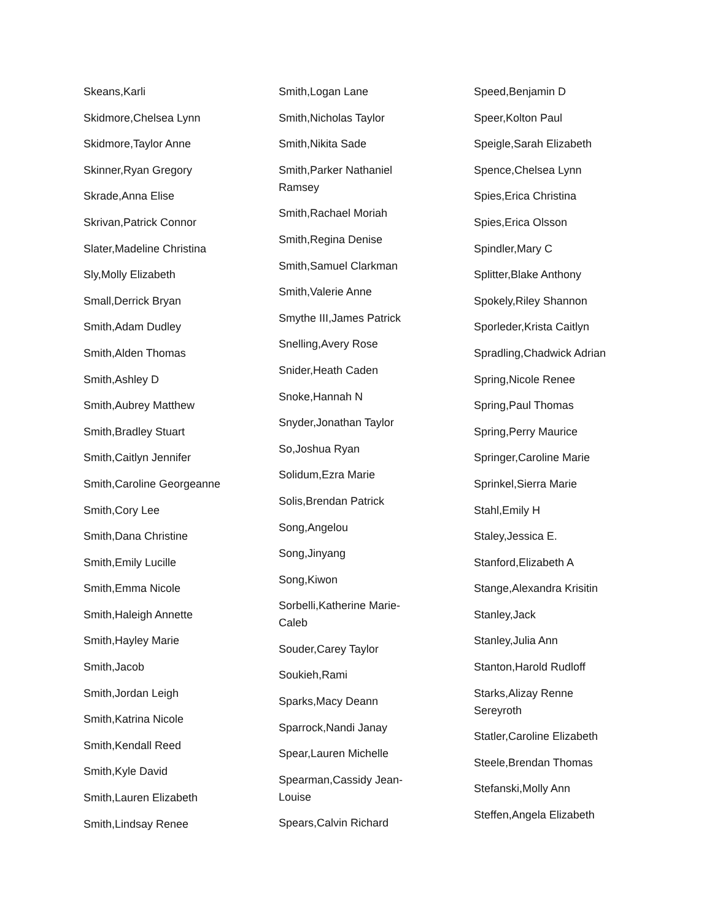Skeans,Karli
Skidmore,Chelsea Lynn
Skidmore,Taylor Anne
Skinner,Ryan Gregory
Skrade,Anna Elise
Skrivan,Patrick Connor
Slater,Madeline Christina
Sly,Molly Elizabeth
Small,Derrick Bryan
Smith,Adam Dudley
Smith,Alden Thomas
Smith,Ashley D
Smith,Aubrey Matthew
Smith,Bradley Stuart
Smith,Caitlyn Jennifer
Smith,Caroline Georgeanne
Smith,Cory Lee
Smith,Dana Christine
Smith,Emily Lucille
Smith,Emma Nicole
Smith,Haleigh Annette
Smith,Hayley Marie
Smith,Jacob
Smith,Jordan Leigh
Smith,Katrina Nicole
Smith,Kendall Reed
Smith,Kyle David
Smith,Lauren Elizabeth
Smith,Lindsay Renee
Smith,Logan Lane
Smith,Nicholas Taylor
Smith,Nikita Sade
Smith,Parker Nathaniel Ramsey
Smith,Rachael Moriah
Smith,Regina Denise
Smith,Samuel Clarkman
Smith,Valerie Anne
Smythe III,James Patrick
Snelling,Avery Rose
Snider,Heath Caden
Snoke,Hannah N
Snyder,Jonathan Taylor
So,Joshua Ryan
Solidum,Ezra Marie
Solis,Brendan Patrick
Song,Angelou
Song,Jinyang
Song,Kiwon
Sorbelli,Katherine Marie-Caleb
Souder,Carey Taylor
Soukieh,Rami
Sparks,Macy Deann
Sparrock,Nandi Janay
Spear,Lauren Michelle
Spearman,Cassidy Jean-Louise
Spears,Calvin Richard
Speed,Benjamin D
Speer,Kolton Paul
Speigle,Sarah Elizabeth
Spence,Chelsea Lynn
Spies,Erica Christina
Spies,Erica Olsson
Spindler,Mary C
Splitter,Blake Anthony
Spokely,Riley Shannon
Sporleder,Krista Caitlyn
Spradling,Chadwick Adrian
Spring,Nicole Renee
Spring,Paul Thomas
Spring,Perry Maurice
Springer,Caroline Marie
Sprinkel,Sierra Marie
Stahl,Emily H
Staley,Jessica E.
Stanford,Elizabeth A
Stange,Alexandra Krisitin
Stanley,Jack
Stanley,Julia Ann
Stanton,Harold Rudloff
Starks,Alizay Renne Sereyroth
Statler,Caroline Elizabeth
Steele,Brendan Thomas
Stefanski,Molly Ann
Steffen,Angela Elizabeth